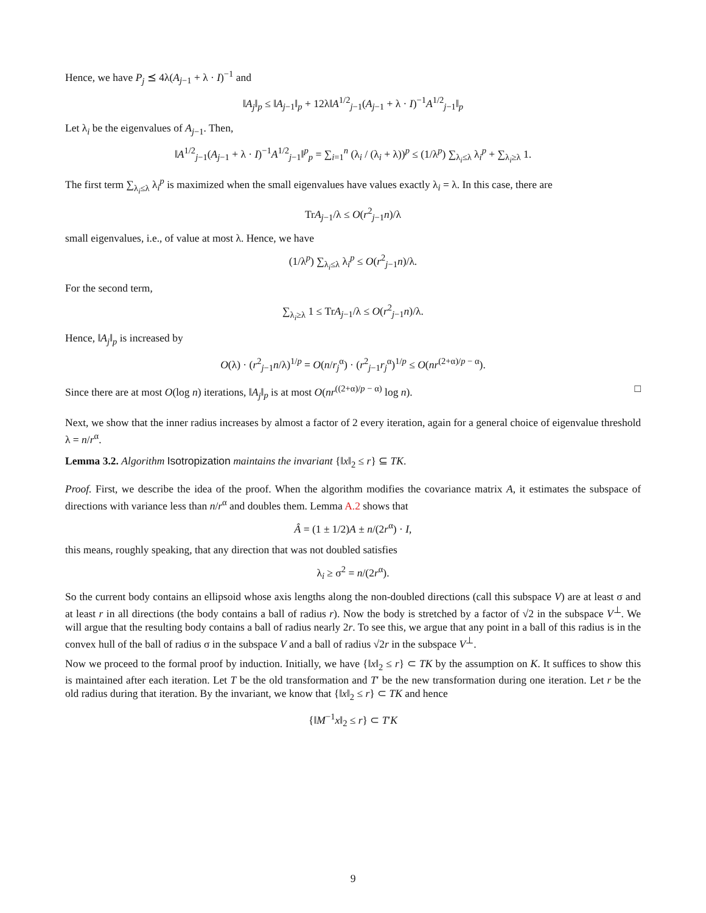Hence, we have P<sub>j</sub> ⪯ 4λ(A<sub>j−1</sub> + λ · I)<sup>−1</sup> and
‖A<sub>j</sub>‖<sub>p</sub> ≤ ‖A<sub>j−1</sub>‖<sub>p</sub> + 12λ‖A<sup>1/2</sup><sub>j−1</sub>(A<sub>j−1</sub> + λ · I)<sup>−1</sup>A<sup>1/2</sup><sub>j−1</sub>‖<sub>p</sub>
Let λ<sub>i</sub> be the eigenvalues of A<sub>j−1</sub>. Then,
‖A<sup>1/2</sup><sub>j−1</sub>(A<sub>j−1</sub> + λ · I)<sup>−1</sup>A<sup>1/2</sup><sub>j−1</sub>‖<sup>p</sup><sub>p</sub> = ∑<sub>i=1</sub><sup>n</sup> (λ<sub>i</sub> / (λ<sub>i</sub> + λ))<sup>p</sup> ≤ (1/λ<sup>p</sup>) ∑<sub>λ<sub>i</sub>≤λ</sub> λ<sub>i</sub><sup>p</sup> + ∑<sub>λ<sub>i</sub>≥λ</sub> 1.
The first term ∑<sub>λ<sub>i</sub>≤λ</sub> λ<sub>i</sub><sup>p</sup> is maximized when the small eigenvalues have values exactly λ<sub>i</sub> = λ. In this case, there are
TrA<sub>j−1</sub>/λ ≤ O(r<sup>2</sup><sub>j−1</sub>n)/λ
small eigenvalues, i.e., of value at most λ. Hence, we have
(1/λ<sup>p</sup>) ∑<sub>λ<sub>i</sub>≤λ</sub> λ<sub>i</sub><sup>p</sup> ≤ O(r<sup>2</sup><sub>j−1</sub>n)/λ.
For the second term,
∑<sub>λ<sub>i</sub>≥λ</sub> 1 ≤ TrA<sub>j−1</sub>/λ ≤ O(r<sup>2</sup><sub>j−1</sub>n)/λ.
Hence, ‖A<sub>j</sub>‖<sub>p</sub> is increased by
O(λ) · (r<sup>2</sup><sub>j−1</sub>n/λ)<sup>1/p</sup> = O(n/r<sub>j</sub><sup>α</sup>) · (r<sup>2</sup><sub>j−1</sub>r<sub>j</sub><sup>α</sup>)<sup>1/p</sup> ≤ O(nr<sup>(2+α)/p − α</sup>).
Since there are at most O(log n) iterations, ‖A<sub>j</sub>‖<sub>p</sub> is at most O(nr<sup>((2+α)/p − α)</sup> log n). □
Next, we show that the inner radius increases by almost a factor of 2 every iteration, again for a general choice of eigenvalue threshold λ = n/r<sup>α</sup>.
Lemma 3.2. Algorithm Isotropization maintains the invariant {‖x‖<sub>2</sub> ≤ r} ⊆ TK.
Proof. First, we describe the idea of the proof. When the algorithm modifies the covariance matrix A, it estimates the subspace of directions with variance less than n/r<sup>α</sup> and doubles them. Lemma A.2 shows that
Â = (1 ± 1/2)A ± n/(2r<sup>α</sup>) · I,
this means, roughly speaking, that any direction that was not doubled satisfies
λ<sub>i</sub> ≥ σ<sup>2</sup> = n/(2r<sup>α</sup>).
So the current body contains an ellipsoid whose axis lengths along the non-doubled directions (call this subspace V) are at least σ and at least r in all directions (the body contains a ball of radius r). Now the body is stretched by a factor of √2 in the subspace V<sup>⊥</sup>. We will argue that the resulting body contains a ball of radius nearly 2r. To see this, we argue that any point in a ball of this radius is in the convex hull of the ball of radius σ in the subspace V and a ball of radius √2r in the subspace V<sup>⊥</sup>.
Now we proceed to the formal proof by induction. Initially, we have {‖x‖<sub>2</sub> ≤ r} ⊂ TK by the assumption on K. It suffices to show this is maintained after each iteration. Let T be the old transformation and T′ be the new transformation during one iteration. Let r be the old radius during that iteration. By the invariant, we know that {‖x‖<sub>2</sub> ≤ r} ⊂ TK and hence
{‖M<sup>−1</sup>x‖<sub>2</sub> ≤ r} ⊂ T′K
9